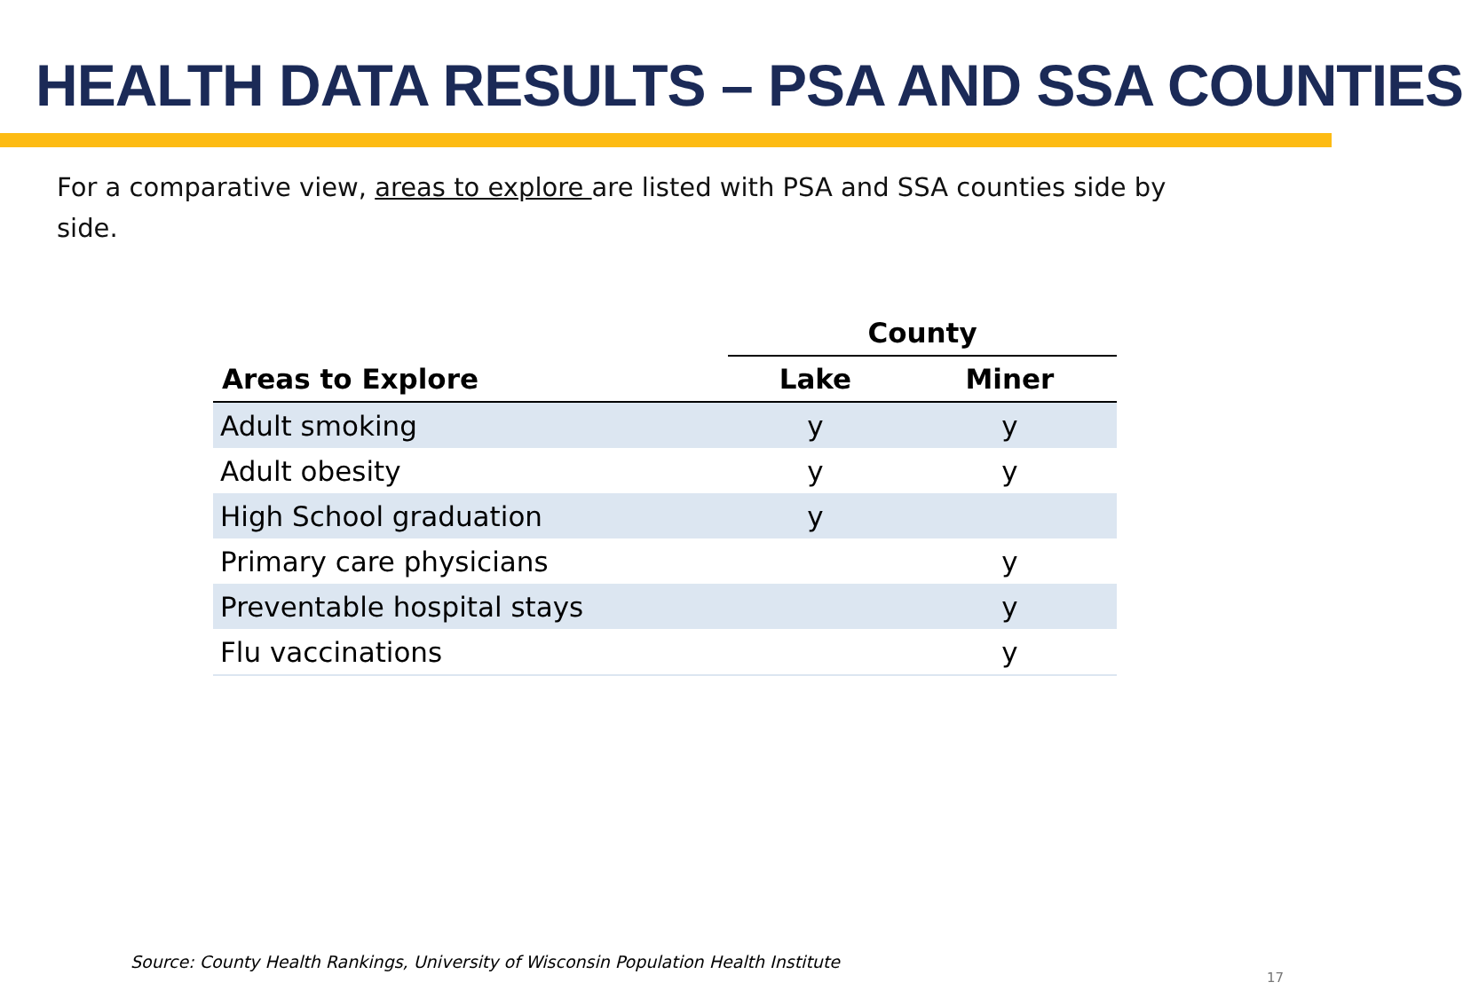HEALTH DATA RESULTS – PSA AND SSA COUNTIES
For a comparative view, areas to explore are listed with PSA and SSA counties side by side.
| | County | |
| --- | --- | --- |
| Areas to Explore | Lake | Miner |
| Adult smoking | y | y |
| Adult obesity | y | y |
| High School graduation | y | |
| Primary care physicians | | y |
| Preventable hospital stays | | y |
| Flu vaccinations | | y |
Source: County Health Rankings, University of Wisconsin Population Health Institute
17